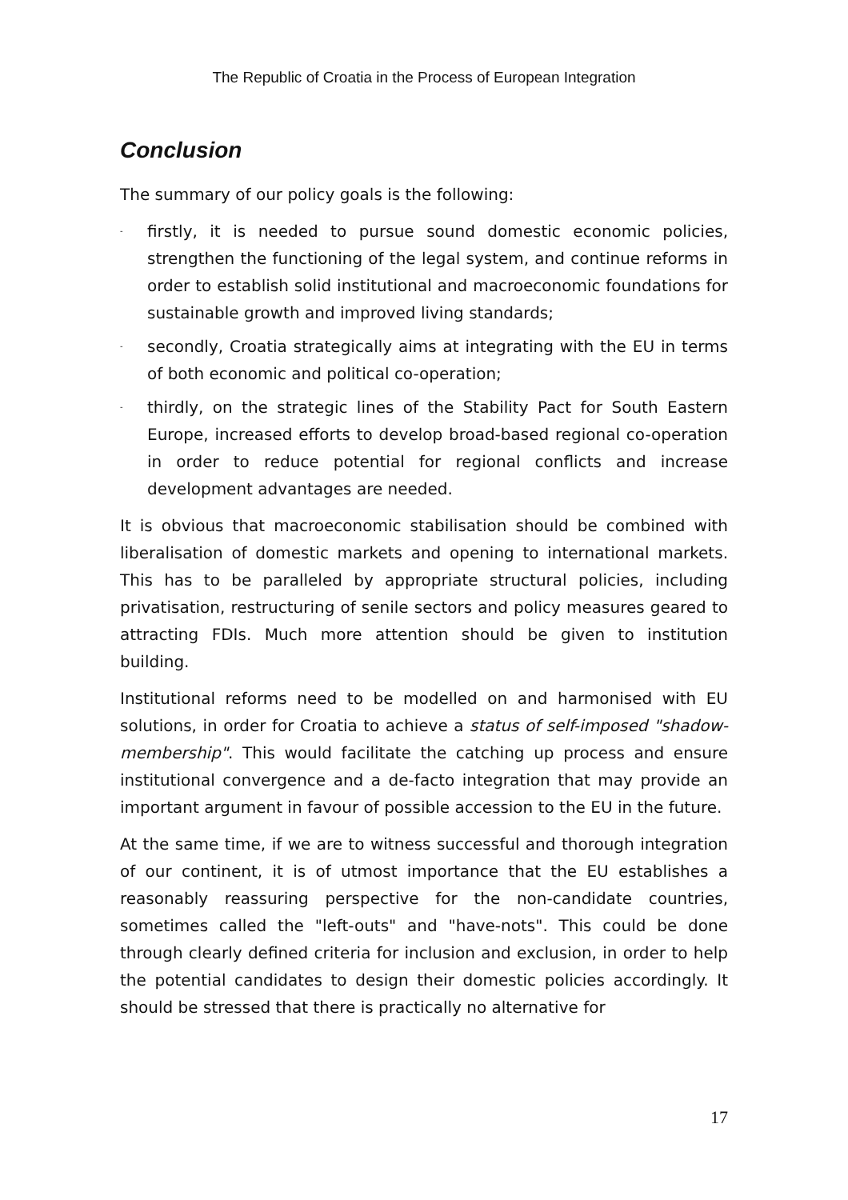The Republic of Croatia in the Process of European Integration
Conclusion
The summary of our policy goals is the following:
- firstly, it is needed to pursue sound domestic economic policies, strengthen the functioning of the legal system, and continue reforms in order to establish solid institutional and macroeconomic foundations for sustainable growth and improved living standards;
- secondly, Croatia strategically aims at integrating with the EU in terms of both economic and political co-operation;
- thirdly, on the strategic lines of the Stability Pact for South Eastern Europe, increased efforts to develop broad-based regional co-operation in order to reduce potential for regional conflicts and increase development advantages are needed.
It is obvious that macroeconomic stabilisation should be combined with liberalisation of domestic markets and opening to international markets. This has to be paralleled by appropriate structural policies, including privatisation, restructuring of senile sectors and policy measures geared to attracting FDIs. Much more attention should be given to institution building.
Institutional reforms need to be modelled on and harmonised with EU solutions, in order for Croatia to achieve a status of self-imposed "shadow-membership". This would facilitate the catching up process and ensure institutional convergence and a de-facto integration that may provide an important argument in favour of possible accession to the EU in the future.
At the same time, if we are to witness successful and thorough integration of our continent, it is of utmost importance that the EU establishes a reasonably reassuring perspective for the non-candidate countries, sometimes called the "left-outs" and "have-nots". This could be done through clearly defined criteria for inclusion and exclusion, in order to help the potential candidates to design their domestic policies accordingly. It should be stressed that there is practically no alternative for
17